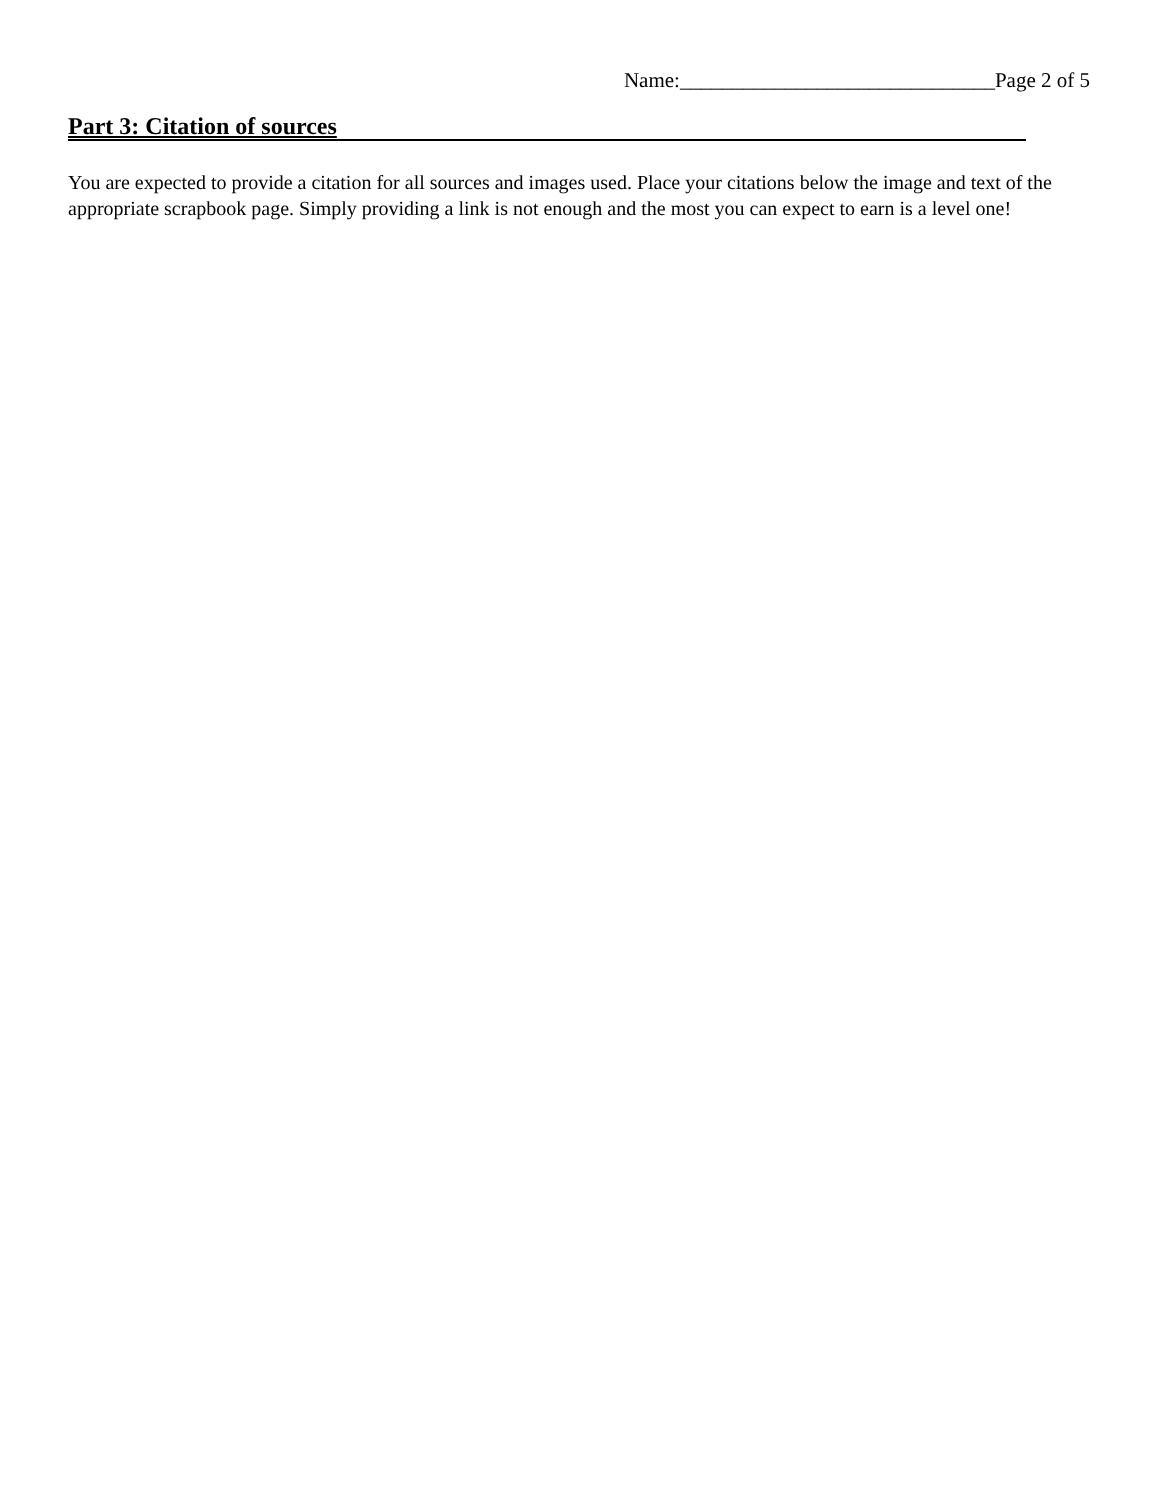Name:______________________________Page 2 of 5
Part 3: Citation of sources
You are expected to provide a citation for all sources and images used. Place your citations below the image and text of the appropriate scrapbook page. Simply providing a link is not enough and the most you can expect to earn is a level one!